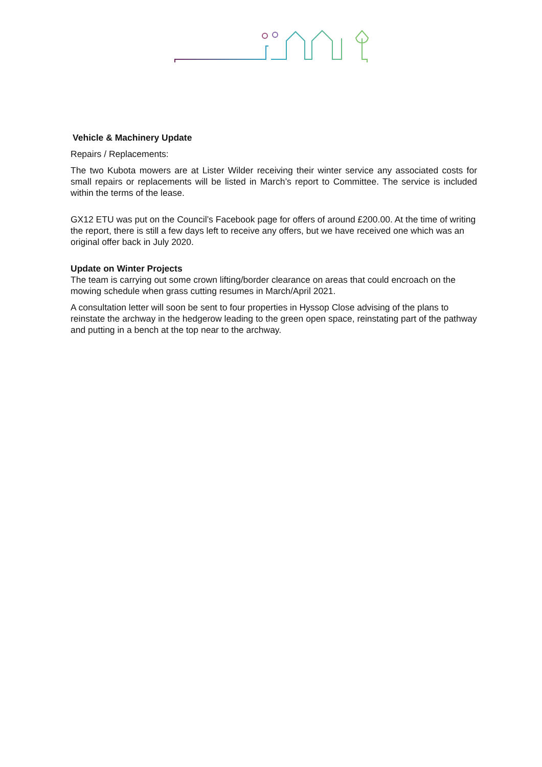Vehicle & Machinery Update
Repairs / Replacements:
The two Kubota mowers are at Lister Wilder receiving their winter service any associated costs for small repairs or replacements will be listed in March’s report to Committee. The service is included within the terms of the lease.
GX12 ETU was put on the Council’s Facebook page for offers of around £200.00. At the time of writing the report, there is still a few days left to receive any offers, but we have received one which was an original offer back in July 2020.
Update on Winter Projects
The team is carrying out some crown lifting/border clearance on areas that could encroach on the mowing schedule when grass cutting resumes in March/April 2021.
A consultation letter will soon be sent to four properties in Hyssop Close advising of the plans to reinstate the archway in the hedgerow leading to the green open space, reinstating part of the pathway and putting in a bench at the top near to the archway.